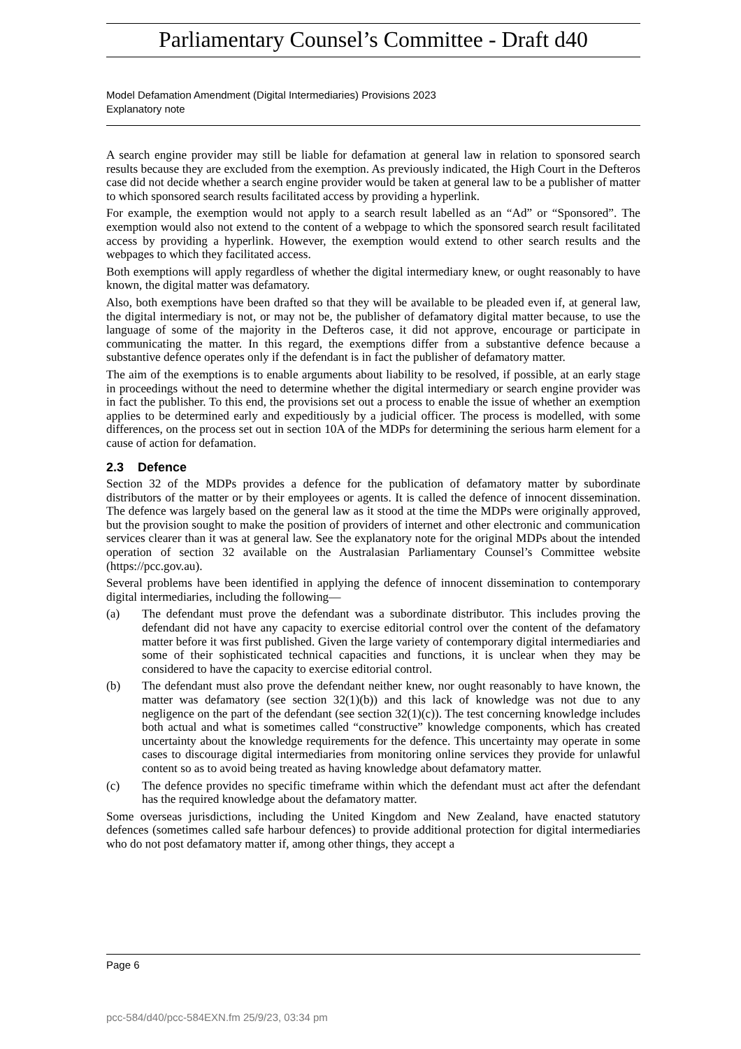Parliamentary Counsel’s Committee - Draft d40
Model Defamation Amendment (Digital Intermediaries) Provisions 2023
Explanatory note
A search engine provider may still be liable for defamation at general law in relation to sponsored search results because they are excluded from the exemption. As previously indicated, the High Court in the Defteros case did not decide whether a search engine provider would be taken at general law to be a publisher of matter to which sponsored search results facilitated access by providing a hyperlink.
For example, the exemption would not apply to a search result labelled as an “Ad” or “Sponsored”. The exemption would also not extend to the content of a webpage to which the sponsored search result facilitated access by providing a hyperlink. However, the exemption would extend to other search results and the webpages to which they facilitated access.
Both exemptions will apply regardless of whether the digital intermediary knew, or ought reasonably to have known, the digital matter was defamatory.
Also, both exemptions have been drafted so that they will be available to be pleaded even if, at general law, the digital intermediary is not, or may not be, the publisher of defamatory digital matter because, to use the language of some of the majority in the Defteros case, it did not approve, encourage or participate in communicating the matter. In this regard, the exemptions differ from a substantive defence because a substantive defence operates only if the defendant is in fact the publisher of defamatory matter.
The aim of the exemptions is to enable arguments about liability to be resolved, if possible, at an early stage in proceedings without the need to determine whether the digital intermediary or search engine provider was in fact the publisher. To this end, the provisions set out a process to enable the issue of whether an exemption applies to be determined early and expeditiously by a judicial officer. The process is modelled, with some differences, on the process set out in section 10A of the MDPs for determining the serious harm element for a cause of action for defamation.
2.3 Defence
Section 32 of the MDPs provides a defence for the publication of defamatory matter by subordinate distributors of the matter or by their employees or agents. It is called the defence of innocent dissemination. The defence was largely based on the general law as it stood at the time the MDPs were originally approved, but the provision sought to make the position of providers of internet and other electronic and communication services clearer than it was at general law. See the explanatory note for the original MDPs about the intended operation of section 32 available on the Australasian Parliamentary Counsel’s Committee website (https://pcc.gov.au).
Several problems have been identified in applying the defence of innocent dissemination to contemporary digital intermediaries, including the following—
(a) The defendant must prove the defendant was a subordinate distributor. This includes proving the defendant did not have any capacity to exercise editorial control over the content of the defamatory matter before it was first published. Given the large variety of contemporary digital intermediaries and some of their sophisticated technical capacities and functions, it is unclear when they may be considered to have the capacity to exercise editorial control.
(b) The defendant must also prove the defendant neither knew, nor ought reasonably to have known, the matter was defamatory (see section 32(1)(b)) and this lack of knowledge was not due to any negligence on the part of the defendant (see section 32(1)(c)). The test concerning knowledge includes both actual and what is sometimes called “constructive” knowledge components, which has created uncertainty about the knowledge requirements for the defence. This uncertainty may operate in some cases to discourage digital intermediaries from monitoring online services they provide for unlawful content so as to avoid being treated as having knowledge about defamatory matter.
(c) The defence provides no specific timeframe within which the defendant must act after the defendant has the required knowledge about the defamatory matter.
Some overseas jurisdictions, including the United Kingdom and New Zealand, have enacted statutory defences (sometimes called safe harbour defences) to provide additional protection for digital intermediaries who do not post defamatory matter if, among other things, they accept a
Page 6
pcc-584/d40/pcc-584EXN.fm 25/9/23, 03:34 pm